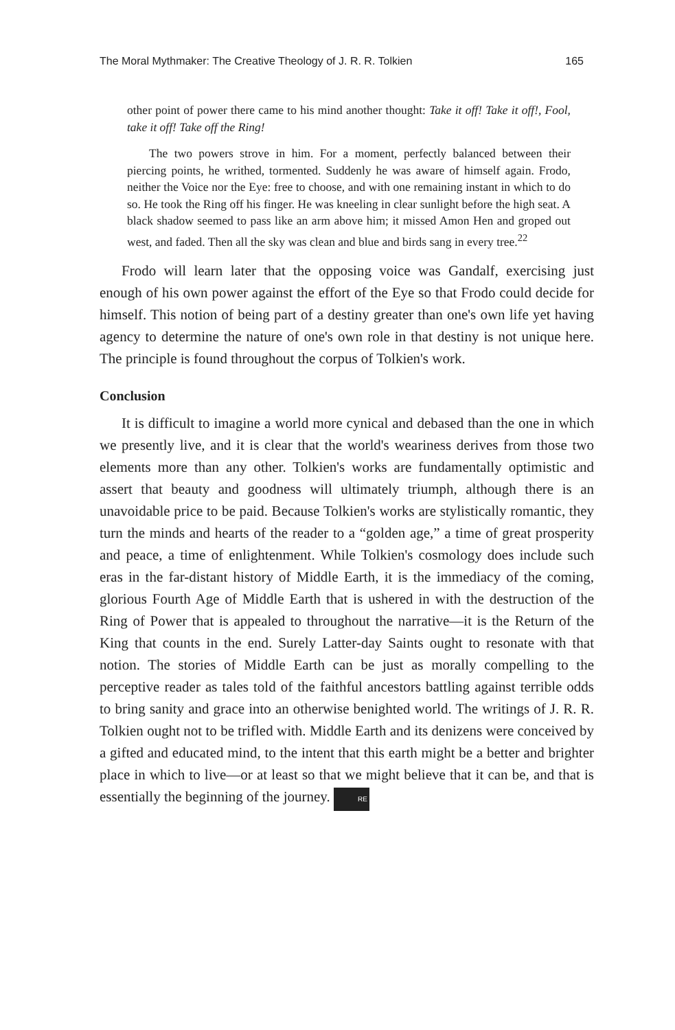The Moral Mythmaker: The Creative Theology of J. R. R. Tolkien 165
other point of power there came to his mind another thought: Take it off! Take it off!, Fool, take it off! Take off the Ring!
The two powers strove in him. For a moment, perfectly balanced between their piercing points, he writhed, tormented. Suddenly he was aware of himself again. Frodo, neither the Voice nor the Eye: free to choose, and with one remaining instant in which to do so. He took the Ring off his finger. He was kneeling in clear sunlight before the high seat. A black shadow seemed to pass like an arm above him; it missed Amon Hen and groped out west, and faded. Then all the sky was clean and blue and birds sang in every tree.<sup>22</sup>
Frodo will learn later that the opposing voice was Gandalf, exercising just enough of his own power against the effort of the Eye so that Frodo could decide for himself. This notion of being part of a destiny greater than one's own life yet having agency to determine the nature of one's own role in that destiny is not unique here. The principle is found throughout the corpus of Tolkien's work.
Conclusion
It is difficult to imagine a world more cynical and debased than the one in which we presently live, and it is clear that the world's weariness derives from those two elements more than any other. Tolkien's works are fundamentally optimistic and assert that beauty and goodness will ultimately triumph, although there is an unavoidable price to be paid. Because Tolkien's works are stylistically romantic, they turn the minds and hearts of the reader to a “golden age,” a time of great prosperity and peace, a time of enlightenment. While Tolkien's cosmology does include such eras in the far-distant history of Middle Earth, it is the immediacy of the coming, glorious Fourth Age of Middle Earth that is ushered in with the destruction of the Ring of Power that is appealed to throughout the narrative—it is the Return of the King that counts in the end. Surely Latter-day Saints ought to resonate with that notion. The stories of Middle Earth can be just as morally compelling to the perceptive reader as tales told of the faithful ancestors battling against terrible odds to bring sanity and grace into an otherwise benighted world. The writings of J. R. R. Tolkien ought not to be trifled with. Middle Earth and its denizens were conceived by a gifted and educated mind, to the intent that this earth might be a better and brighter place in which to live—or at least so that we might believe that it can be, and that is essentially the beginning of the journey. RE